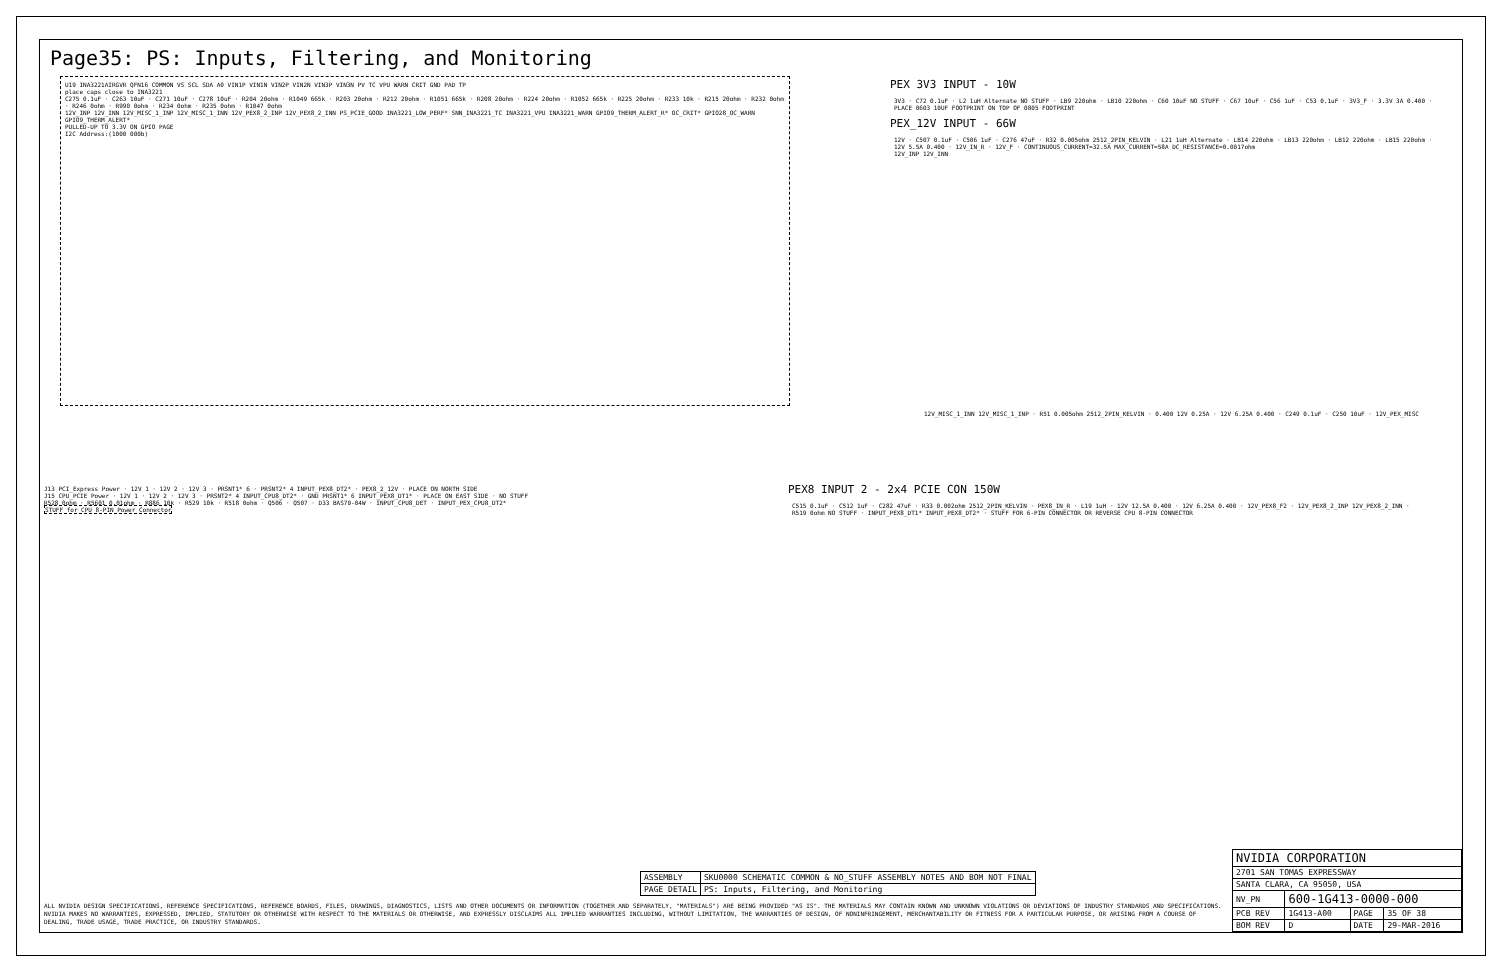Page35: PS: Inputs, Filtering, and Monitoring
U19 INA3221AIRGVR QFN16 COMMON VS SCL SDA A0 VIN1P VIN1N VIN2P VIN2N VIN3P VIN3N PV TC VPU WARN CRIT GND PAD TP
place caps close to INA3221
C275 0.1uF · C263 10uF · C271 10uF · C278 10uF · R204 20ohm · R1049 665k · R203 20ohm · R212 20ohm · R1051 665k · R208 20ohm · R224 20ohm · R1052 665k · R225 20ohm · R233 10k · R215 20ohm · R232 0ohm · R246 0ohm · R990 0ohm · R234 0ohm · R235 0ohm · R1047 0ohm
12V_INP 12V_INN 12V_MISC_1_INP 12V_MISC_1_INN 12V_PEX8_2_INP 12V_PEX8_2_INN PS_PCIE_GOOD INA3221_LOW_PERF* SNN_INA3221_TC INA3221_VPU INA3221_WARN GPIO9_THERM_ALERT_R* OC_CRIT* GPIO28_OC_WARN GPIO9_THERM_ALERT*
PULLED-UP TO 3.3V ON GPIO PAGE
I2C Address:(1000 000b)
PEX 3V3 INPUT - 10W
3V3 · C72 0.1uF · L2 1uH Alternate NO STUFF · LB9 220ohm · LB10 220ohm · C60 10uF NO STUFF · C67 10uF · C56 1uF · C53 0.1uF · 3V3_F · 3.3V 3A 0.400 · PLACE 0603 10UF FOOTPRINT ON TOP OF 0805 FOOTPRINT
PEX_12V INPUT - 66W
12V · C507 0.1uF · C506 1uF · C276 47uF · R32 0.005ohm 2512_2PIN_KELVIN · L21 1uH Alternate · LB14 220ohm · LB13 220ohm · LB12 220ohm · LB15 220ohm · 12V 5.5A 0.400 · 12V_IN_R · 12V_F · CONTINUOUS_CURRENT=32.5A MAX_CURRENT=58A DC_RESISTANCE=0.0017ohm
12V_INP 12V_INN
12V_MISC_1_INN 12V_MISC_1_INP · R51 0.005ohm 2512_2PIN_KELVIN · 0.400 12V 0.25A · 12V 6.25A 0.400 · C249 0.1uF · C250 10uF · 12V_PEX_MISC
J13 PCI_Express Power · 12V 1 · 12V 2 · 12V 3 · PRSNT1* 6 · PRSNT2* 4 INPUT_PEX8_DT2* · PEX8_2_12V · PLACE ON NORTH SIDE
J15 CPU_PCIE Power · 12V 1 · 12V 2 · 12V 3 · PRSNT2* 4 INPUT_CPU8_DT2* · GND PRSNT1* 6 INPUT_PEX8_DT1* · PLACE ON EAST SIDE · NO STUFF
R528 0ohm · R5601 0.01ohm · R886 10k · R529 10k · R518 0ohm · Q506 · Q507 · D33 BAS70-04W · INPUT_CPU8_DET · INPUT_PEX_CPU8_DT2*
STUFF for CPU 8-PIN Power Connector
PEX8 INPUT 2 - 2x4 PCIE CON 150W
C515 0.1uF · C512 1uF · C282 47uF · R33 0.002ohm 2512_2PIN_KELVIN · PEX8_IN_R · L19 1uH · 12V 12.5A 0.400 · 12V 6.25A 0.400 · 12V_PEX8_F2 · 12V_PEX8_2_INP 12V_PEX8_2_INN · R519 0ohm NO STUFF · INPUT_PEX8_DT1* INPUT_PEX8_DT2* · STUFF FOR 6-PIN CONNECTOR OR REVERSE CPU 8-PIN CONNECTOR
| ASSEMBLY | SKU0000 SCHEMATIC COMMON & NO_STUFF ASSEMBLY NOTES AND BOM NOT FINAL |
| PAGE DETAIL | PS: Inputs, Filtering, and Monitoring |
ALL NVIDIA DESIGN SPECIFICATIONS, REFERENCE SPECIFICATIONS, REFERENCE BOARDS, FILES, DRAWINGS, DIAGNOSTICS, LISTS AND OTHER DOCUMENTS OR INFORMATION (TOGETHER AND SEPARATELY, "MATERIALS") ARE BEING PROVIDED "AS IS". THE MATERIALS MAY CONTAIN KNOWN AND UNKNOWN VIOLATIONS OR DEVIATIONS OF INDUSTRY STANDARDS AND SPECIFICATIONS. NVIDIA MAKES NO WARRANTIES, EXPRESSED, IMPLIED, STATUTORY OR OTHERWISE WITH RESPECT TO THE MATERIALS OR OTHERWISE, AND EXPRESSLY DISCLAIMS ALL IMPLIED WARRANTIES INCLUDING, WITHOUT LIMITATION, THE WARRANTIES OF DESIGN, OF NONINFRINGEMENT, MERCHANTABILITY OR FITNESS FOR A PARTICULAR PURPOSE, OR ARISING FROM A COURSE OF DEALING, TRADE USAGE, TRADE PRACTICE, OR INDUSTRY STANDARDS.
| NVIDIA CORPORATION | | | |
| 2701 SAN TOMAS EXPRESSWAY | | | |
| SANTA CLARA, CA 95050, USA | | | |
| NV_PN | 600-1G413-0000-000 | | |
| PCB REV | 1G413-A00 | PAGE | 35 OF 38 |
| BOM REV | D | DATE | 29-MAR-2016 |